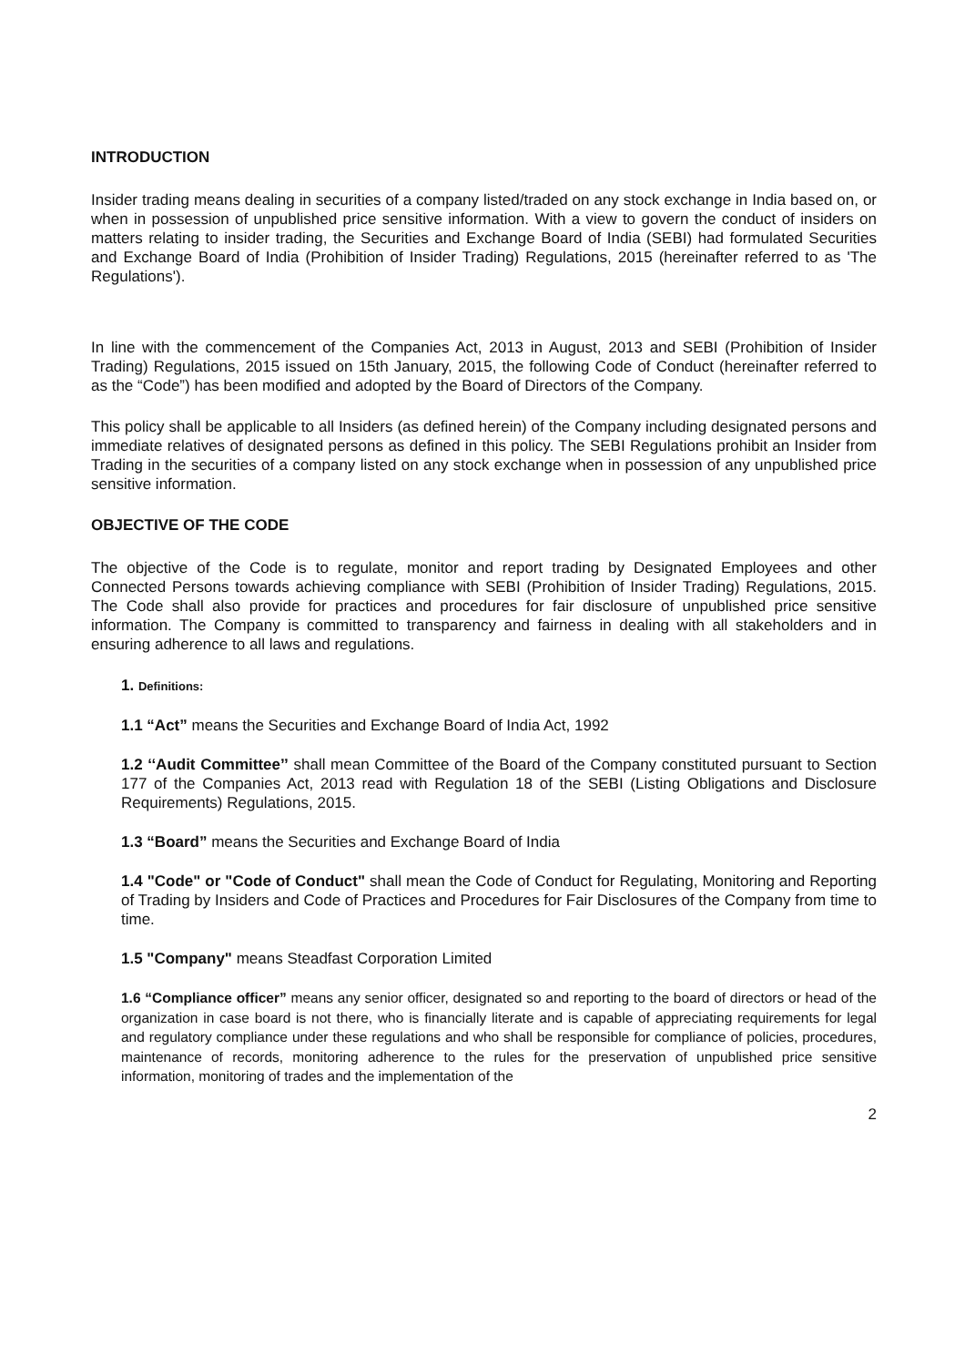INTRODUCTION
Insider trading means dealing in securities of a company listed/traded on any stock exchange in India based on, or when in possession of unpublished price sensitive information. With a view to govern the conduct of insiders on matters relating to insider trading, the Securities and Exchange Board of India (SEBI) had formulated Securities and Exchange Board of India (Prohibition of Insider Trading) Regulations, 2015 (hereinafter referred to as 'The Regulations').
In line with the commencement of the Companies Act, 2013 in August, 2013 and SEBI (Prohibition of Insider Trading) Regulations, 2015 issued on 15th January, 2015, the following Code of Conduct (hereinafter referred to as the “Code”) has been modified and adopted by the Board of Directors of the Company.
This policy shall be applicable to all Insiders (as defined herein) of the Company including designated persons and immediate relatives of designated persons as defined in this policy. The SEBI Regulations prohibit an Insider from Trading in the securities of a company listed on any stock exchange when in possession of any unpublished price sensitive information.
OBJECTIVE OF THE CODE
The objective of the Code is to regulate, monitor and report trading by Designated Employees and other Connected Persons towards achieving compliance with SEBI (Prohibition of Insider Trading) Regulations, 2015. The Code shall also provide for practices and procedures for fair disclosure of unpublished price sensitive information. The Company is committed to transparency and fairness in dealing with all stakeholders and in ensuring adherence to all laws and regulations.
1. Definitions:
1.1 “Act” means the Securities and Exchange Board of India Act, 1992
1.2 ‘‘Audit Committee’’ shall mean Committee of the Board of the Company constituted pursuant to Section 177 of the Companies Act, 2013 read with Regulation 18 of the SEBI (Listing Obligations and Disclosure Requirements) Regulations, 2015.
1.3 “Board” means the Securities and Exchange Board of India
1.4 "Code" or "Code of Conduct" shall mean the Code of Conduct for Regulating, Monitoring and Reporting of Trading by Insiders and Code of Practices and Procedures for Fair Disclosures of the Company from time to time.
1.5 "Company" means Steadfast Corporation Limited
1.6 “Compliance officer” means any senior officer, designated so and reporting to the board of directors or head of the organization in case board is not there, who is financially literate and is capable of appreciating requirements for legal and regulatory compliance under these regulations and who shall be responsible for compliance of policies, procedures, maintenance of records, monitoring adherence to the rules for the preservation of unpublished price sensitive information, monitoring of trades and the implementation of the
2